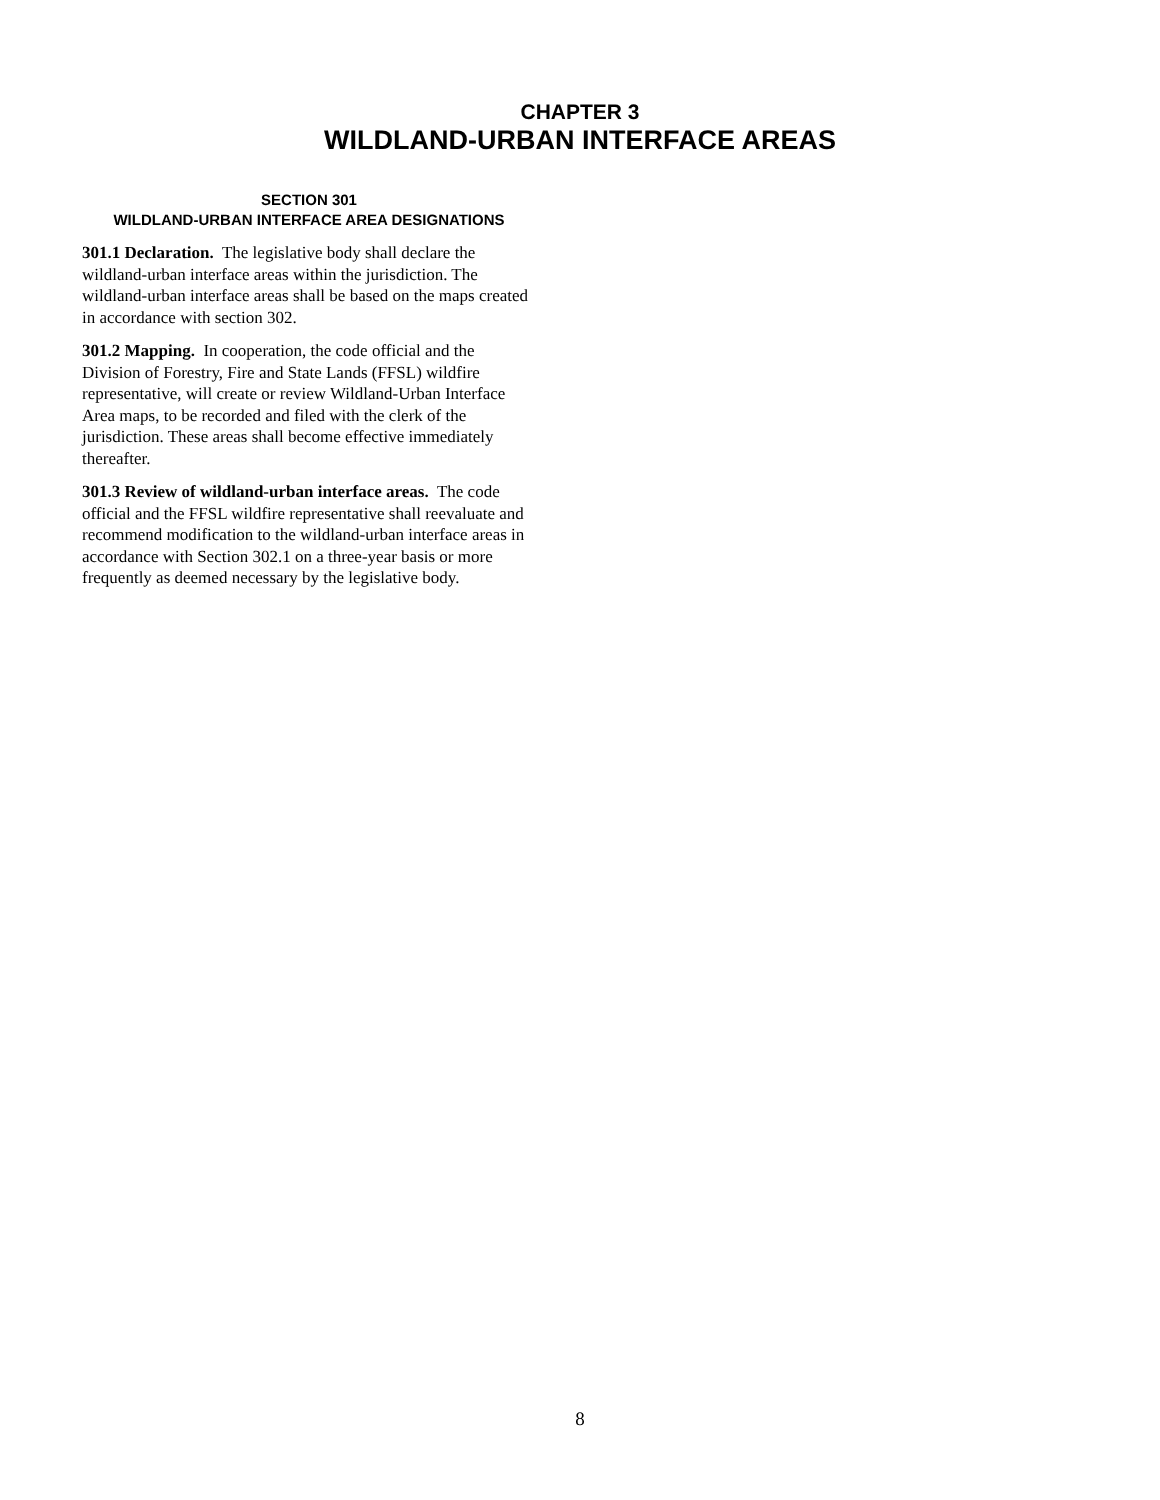CHAPTER 3
WILDLAND-URBAN INTERFACE AREAS
SECTION 301
WILDLAND-URBAN INTERFACE AREA DESIGNATIONS
301.1 Declaration. The legislative body shall declare the wildland-urban interface areas within the jurisdiction. The wildland-urban interface areas shall be based on the maps created in accordance with section 302.
301.2 Mapping. In cooperation, the code official and the Division of Forestry, Fire and State Lands (FFSL) wildfire representative, will create or review Wildland-Urban Interface Area maps, to be recorded and filed with the clerk of the jurisdiction. These areas shall become effective immediately thereafter.
301.3 Review of wildland-urban interface areas. The code official and the FFSL wildfire representative shall reevaluate and recommend modification to the wildland-urban interface areas in accordance with Section 302.1 on a three-year basis or more frequently as deemed necessary by the legislative body.
8